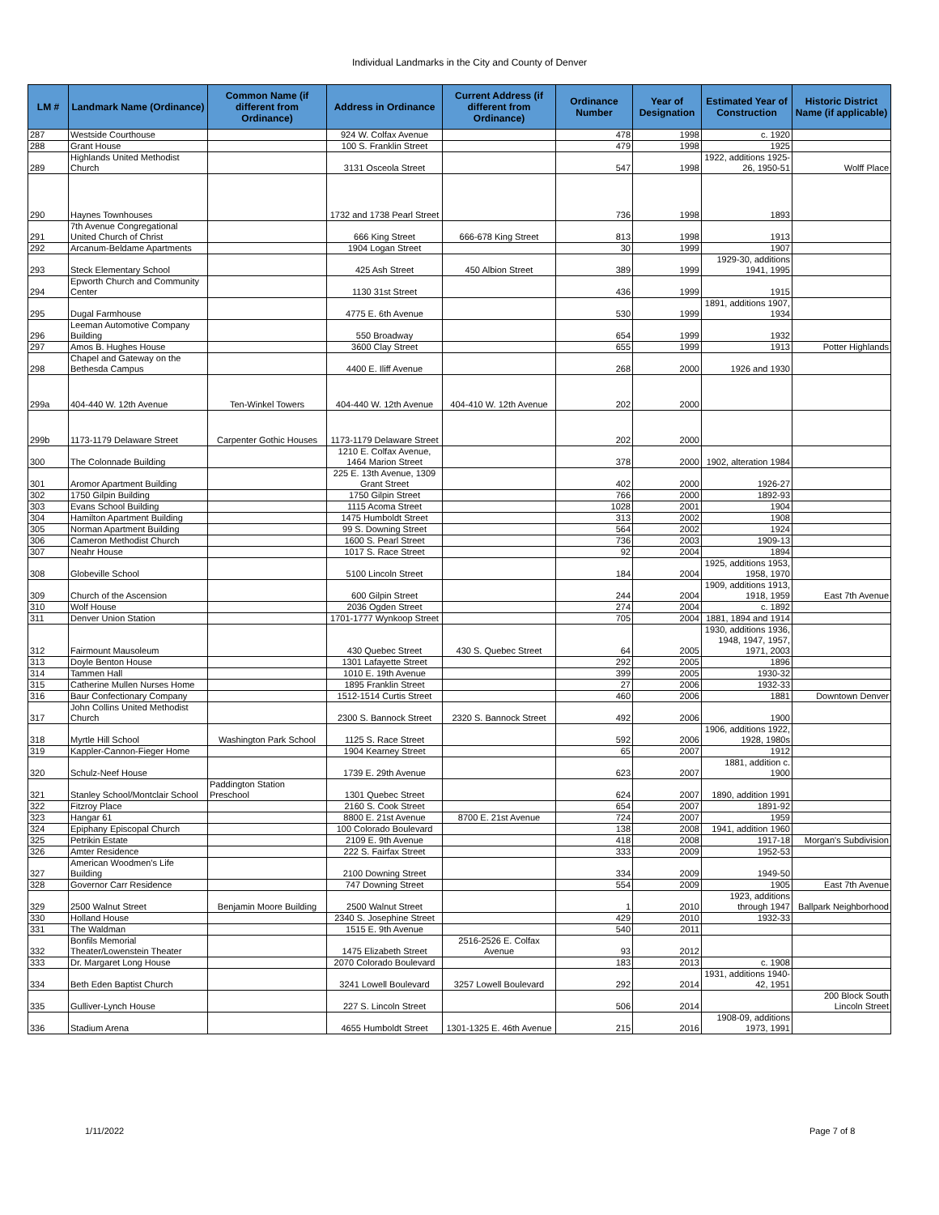Individual Landmarks in the City and County of Denver
| LM # | Landmark Name (Ordinance) | Common Name (if different from Ordinance) | Address in Ordinance | Current Address (if different from Ordinance) | Ordinance Number | Year of Designation | Estimated Year of Construction | Historic District Name (if applicable) |
| --- | --- | --- | --- | --- | --- | --- | --- | --- |
| 287 | Westside Courthouse | | 924 W. Colfax Avenue | | 478 | 1998 | c. 1920 | |
| 288 | Grant House | | 100 S. Franklin Street | | 479 | 1998 | 1925 | |
| 289 | Highlands United Methodist Church | | 3131 Osceola Street | | 547 | 1998 | 1922, additions 1925-26, 1950-51 | Wolff Place |
| 290 | Haynes Townhouses | | 1732 and 1738 Pearl Street | | 736 | 1998 | 1893 | |
| 291 | 7th Avenue Congregational United Church of Christ | | 666 King Street | 666-678 King Street | 813 | 1998 | 1913 | |
| 292 | Arcanum-Beldame Apartments | | 1904 Logan Street | | 30 | 1999 | 1907 | |
| 293 | Steck Elementary School | | 425 Ash Street | 450 Albion Street | 389 | 1999 | 1929-30, additions 1941, 1995 | |
| 294 | Epworth Church and Community Center | | 1130 31st Street | | 436 | 1999 | 1915 | |
| 295 | Dugal Farmhouse | | 4775 E. 6th Avenue | | 530 | 1999 | 1891, additions 1907, 1934 | |
| 296 | Leeman Automotive Company Building | | 550 Broadway | | 654 | 1999 | 1932 | |
| 297 | Amos B. Hughes House | | 3600 Clay Street | | 655 | 1999 | 1913 | Potter Highlands |
| 298 | Chapel and Gateway on the Bethesda Campus | | 4400 E. Iliff Avenue | | 268 | 2000 | 1926 and 1930 | |
| 299a | 404-440 W. 12th Avenue | Ten-Winkel Towers | 404-440 W. 12th Avenue | 404-410 W. 12th Avenue | 202 | 2000 | | |
| 299b | 1173-1179 Delaware Street | Carpenter Gothic Houses | 1173-1179 Delaware Street | | 202 | 2000 | | |
| 300 | The Colonnade Building | | 1210 E. Colfax Avenue, 1464 Marion Street | | 378 | 2000 | 1902, alteration 1984 | |
| 301 | Aromor Apartment Building | | 225 E. 13th Avenue, 1309 Grant Street | | 402 | 2000 | 1926-27 | |
| 302 | 1750 Gilpin Building | | 1750 Gilpin Street | | 766 | 2000 | 1892-93 | |
| 303 | Evans School Building | | 1115 Acoma Street | | 1028 | 2001 | 1904 | |
| 304 | Hamilton Apartment Building | | 1475 Humboldt Street | | 313 | 2002 | 1908 | |
| 305 | Norman Apartment Building | | 99 S. Downing Street | | 564 | 2002 | 1924 | |
| 306 | Cameron Methodist Church | | 1600 S. Pearl Street | | 736 | 2003 | 1909-13 | |
| 307 | Neahr House | | 1017 S. Race Street | | 92 | 2004 | 1894 | |
| 308 | Globeville School | | 5100 Lincoln Street | | 184 | 2004 | 1925, additions 1953, 1958, 1970 | |
| 309 | Church of the Ascension | | 600 Gilpin Street | | 244 | 2004 | 1909, additions 1913, 1918, 1959 | East 7th Avenue |
| 310 | Wolf House | | 2036 Ogden Street | | 274 | 2004 | c. 1892 | |
| 311 | Denver Union Station | | 1701-1777 Wynkoop Street | | 705 | 2004 | 1881, 1894 and 1914 | |
| 312 | Fairmount Mausoleum | | 430 Quebec Street | 430 S. Quebec Street | 64 | 2005 | 1930, additions 1936, 1948, 1947, 1957, 1971, 2003 | |
| 313 | Doyle Benton House | | 1301 Lafayette Street | | 292 | 2005 | 1896 | |
| 314 | Tammen Hall | | 1010 E. 19th Avenue | | 399 | 2005 | 1930-32 | |
| 315 | Catherine Mullen Nurses Home | | 1895 Franklin Street | | 27 | 2006 | 1932-33 | |
| 316 | Baur Confectionary Company | | 1512-1514 Curtis Street | | 460 | 2006 | 1881 | Downtown Denver |
| 317 | John Collins United Methodist Church | | 2300 S. Bannock Street | 2320 S. Bannock Street | 492 | 2006 | 1900 | |
| 318 | Myrtle Hill School | Washington Park School | 1125 S. Race Street | | 592 | 2006 | 1906, additions 1922, 1928, 1980s | |
| 319 | Kappler-Cannon-Fieger Home | | 1904 Kearney Street | | 65 | 2007 | 1912 | |
| 320 | Schulz-Neef House | | 1739 E. 29th Avenue | | 623 | 2007 | 1881, addition c. 1900 | |
| 321 | Stanley School/Montclair School | Paddington Station Preschool | 1301 Quebec Street | | 624 | 2007 | 1890, addition 1991 | |
| 322 | Fitzroy Place | | 2160 S. Cook Street | | 654 | 2007 | 1891-92 | |
| 323 | Hangar 61 | | 8800 E. 21st Avenue | 8700 E. 21st Avenue | 724 | 2007 | 1959 | |
| 324 | Epiphany Episcopal Church | | 100 Colorado Boulevard | | 138 | 2008 | 1941, addition 1960 | |
| 325 | Petrikin Estate | | 2109 E. 9th Avenue | | 418 | 2008 | 1917-18 | Morgan's Subdivision |
| 326 | Amter Residence | | 222 S. Fairfax Street | | 333 | 2009 | 1952-53 | |
| 327 | American Woodmen's Life Building | | 2100 Downing Street | | 334 | 2009 | 1949-50 | |
| 328 | Governor Carr Residence | | 747 Downing Street | | 554 | 2009 | 1905 | East 7th Avenue |
| 329 | 2500 Walnut Street | Benjamin Moore Building | 2500 Walnut Street | | 1 | 2010 | 1923, additions through 1947 | Ballpark Neighborhood |
| 330 | Holland House | | 2340 S. Josephine Street | | 429 | 2010 | 1932-33 | |
| 331 | The Waldman | | 1515 E. 9th Avenue | | 540 | 2011 | | |
| 332 | Bonfils Memorial Theater/Lowenstein Theater | | 1475 Elizabeth Street | 2516-2526 E. Colfax Avenue | 93 | 2012 | | |
| 333 | Dr. Margaret Long House | | 2070 Colorado Boulevard | | 183 | 2013 | c. 1908 | |
| 334 | Beth Eden Baptist Church | | 3241 Lowell Boulevard | 3257 Lowell Boulevard | 292 | 2014 | 1931, additions 1940-42, 1951 | |
| 335 | Gulliver-Lynch House | | 227 S. Lincoln Street | | 506 | 2014 | | 200 Block South Lincoln Street |
| 336 | Stadium Arena | | 4655 Humboldt Street | 1301-1325 E. 46th Avenue | 215 | 2016 | 1908-09, additions 1973, 1991 | |
1/11/2022 Page 7 of 8